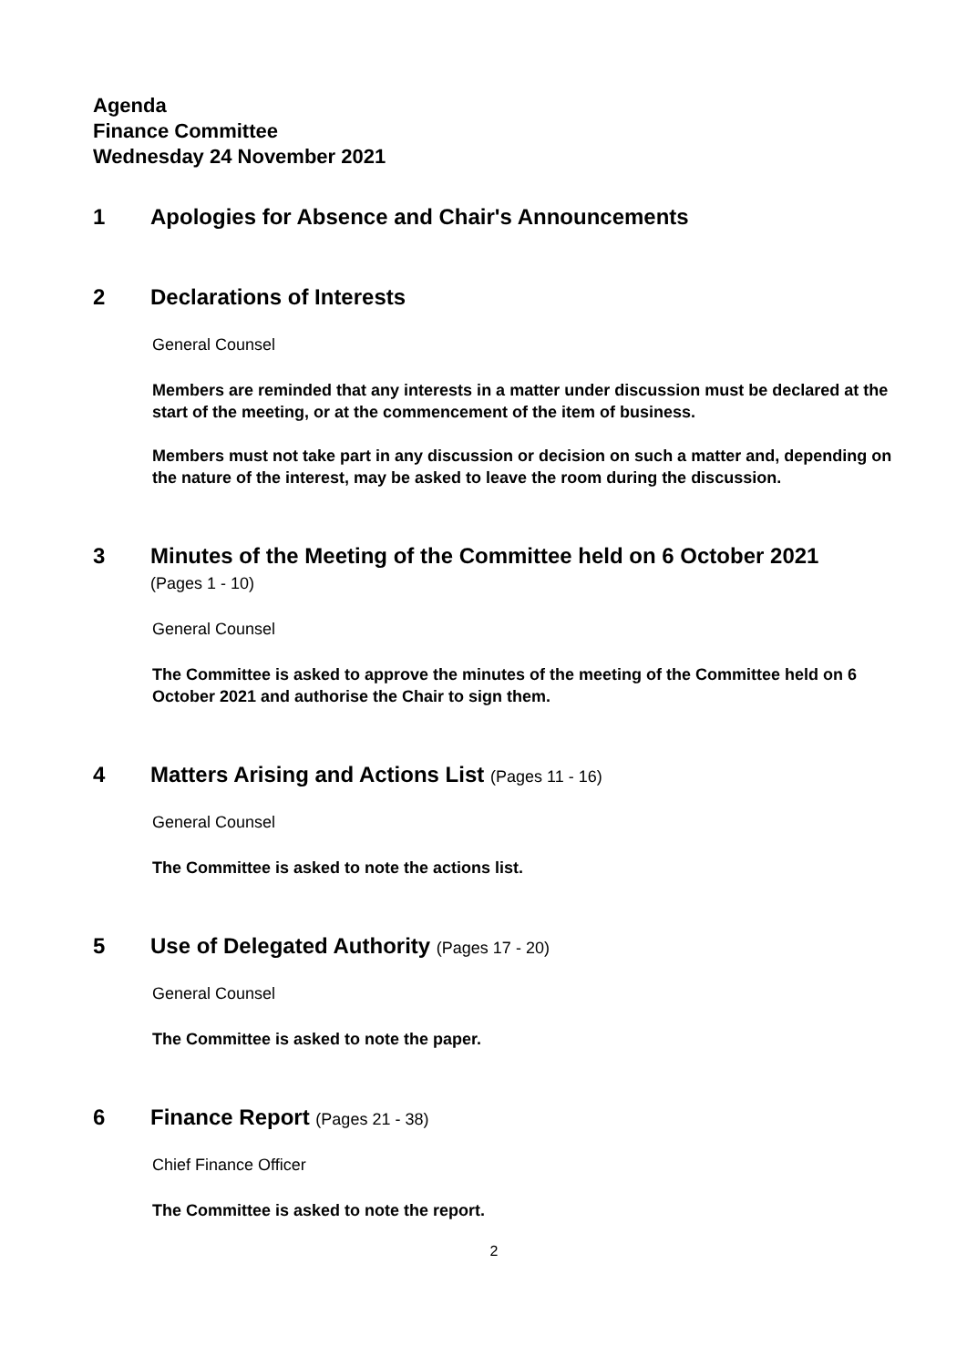Agenda
Finance Committee
Wednesday 24 November 2021
1 Apologies for Absence and Chair's Announcements
2 Declarations of Interests
General Counsel
Members are reminded that any interests in a matter under discussion must be declared at the start of the meeting, or at the commencement of the item of business.
Members must not take part in any discussion or decision on such a matter and, depending on the nature of the interest, may be asked to leave the room during the discussion.
3 Minutes of the Meeting of the Committee held on 6 October 2021
(Pages 1 - 10)
General Counsel
The Committee is asked to approve the minutes of the meeting of the Committee held on 6 October 2021 and authorise the Chair to sign them.
4 Matters Arising and Actions List (Pages 11 - 16)
General Counsel
The Committee is asked to note the actions list.
5 Use of Delegated Authority (Pages 17 - 20)
General Counsel
The Committee is asked to note the paper.
6 Finance Report (Pages 21 - 38)
Chief Finance Officer
The Committee is asked to note the report.
2